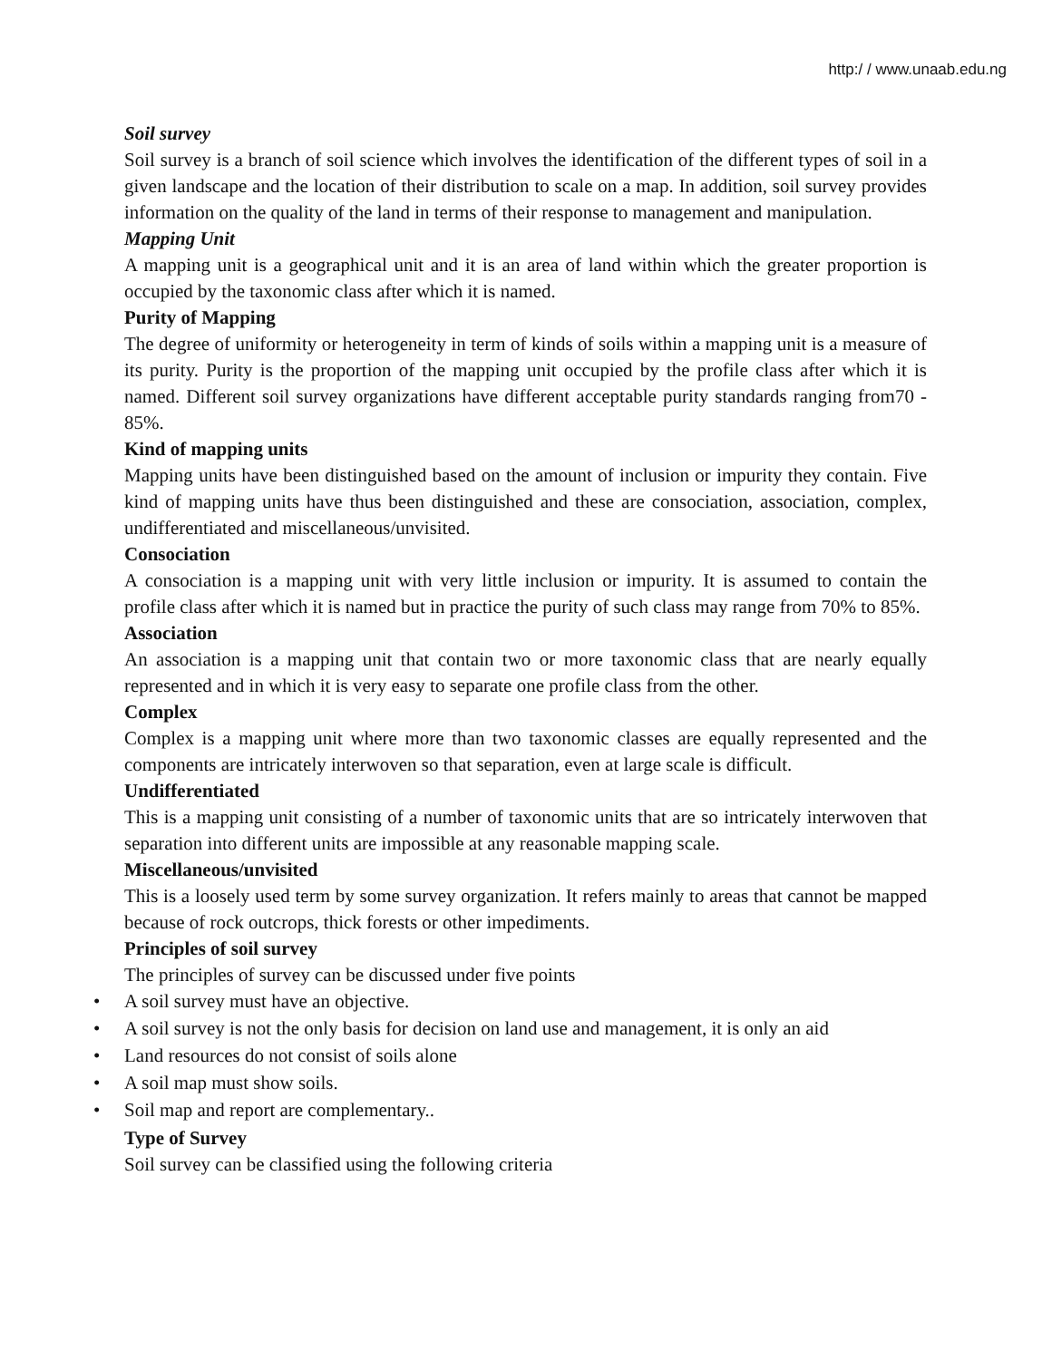http:/ / www.unaab.edu.ng
Soil survey
Soil survey is a branch of soil science which involves the identification of the different types of soil in a given landscape and the location of their distribution to scale on a map. In addition, soil survey provides information on the quality of the land in terms of their response to management and manipulation.
Mapping Unit
A mapping unit is a geographical unit and it is an area of land within which the greater proportion is occupied by the taxonomic class after which it is named.
Purity of Mapping
The degree of uniformity or heterogeneity in term of kinds of soils within a mapping unit is a measure of its purity. Purity is the proportion of the mapping unit occupied by the profile class after which it is named. Different soil survey organizations have different acceptable purity standards ranging from70 - 85%.
Kind of mapping units
Mapping units have been distinguished based on the amount of inclusion or impurity they contain. Five kind of mapping units have thus been distinguished and these are consociation, association, complex, undifferentiated and miscellaneous/unvisited.
Consociation
A consociation is a mapping unit with very little inclusion or impurity. It is assumed to contain the profile class after which it is named but in practice the purity of such class may range from 70% to 85%.
Association
An association is a mapping unit that contain two or more taxonomic class that are nearly equally represented and in which it is very easy to separate one profile class from the other.
Complex
Complex is a mapping unit where more than two taxonomic classes are equally represented and the components are intricately interwoven so that separation, even at large scale is difficult.
Undifferentiated
This is a mapping unit consisting of a number of taxonomic units that are so intricately interwoven that separation into different units are impossible at any reasonable mapping scale.
Miscellaneous/unvisited
This is a loosely used term by some survey organization. It refers mainly to areas that cannot be mapped because of rock outcrops, thick forests or other impediments.
Principles of soil survey
The principles of survey can be discussed under five points
• A soil survey must have an objective.
• A soil survey is not the only basis for decision on land use and management, it is only an aid
• Land resources do not consist of soils alone
• A soil map must show soils.
• Soil map and report are complementary..
Type of Survey
Soil survey can be classified using the following criteria